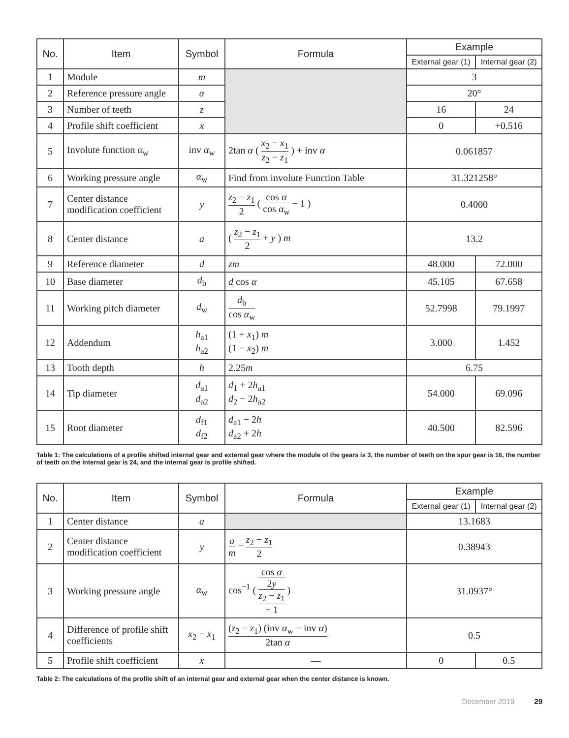| No. | Item | Symbol | Formula | Example | |
| --- | --- | --- | --- | --- | --- |
| | | | | External gear (1) | Internal gear (2) |
| 1 | Module | m | | 3 | |
| 2 | Reference pressure angle | α | | 20° | |
| 3 | Number of teeth | z | | 16 | 24 |
| 4 | Profile shift coefficient | x | | 0 | +0.516 |
| 5 | Involute function α<sub>w</sub> | inv α<sub>w</sub> | 2tan α ( x<sub>2</sub> − x<sub>1</sub> z<sub>2</sub> − z<sub>1</sub> ) + inv α | 0.061857 | |
| 6 | Working pressure angle | α<sub>w</sub> | Find from involute Function Table | 31.321258° | |
| 7 | Center distance modification coefficient | y | z<sub>2</sub> − z<sub>1</sub> 2 ( cos α cos α<sub>w</sub> − 1 ) | 0.4000 | |
| 8 | Center distance | a | ( z<sub>2</sub> − z<sub>1</sub> 2 + y ) m | 13.2 | |
| 9 | Reference diameter | d | zm | 48.000 | 72.000 |
| 10 | Base diameter | d<sub>b</sub> | d cos α | 45.105 | 67.658 |
| 11 | Working pitch diameter | d<sub>w</sub> | d<sub>b</sub> cos α<sub>w</sub> | 52.7998 | 79.1997 |
| 12 | Addendum | h<sub>a1</sub> h<sub>a2</sub> | (1 + x<sub>1</sub>) m (1 − x<sub>2</sub>) m | 3.000 | 1.452 |
| 13 | Tooth depth | h | 2.25 m | 6.75 | |
| 14 | Tip diameter | d<sub>a1</sub> d<sub>a2</sub> | d<sub>1</sub> + 2 h<sub>a1</sub> d<sub>2</sub> − 2 h<sub>a2</sub> | 54.000 | 69.096 |
| 15 | Root diameter | d<sub>f1</sub> d<sub>f2</sub> | d<sub>a1</sub> − 2 h d<sub>a2</sub> + 2 h | 40.500 | 82.596 |
Table 1: The calculations of a profile shifted internal gear and external gear where the module of the gears is 3, the number of teeth on the spur gear is 16, the number of teeth on the internal gear is 24, and the internal gear is profile shifted.
| No. | Item | Symbol | Formula | Example | |
| --- | --- | --- | --- | --- | --- |
| | | | | External gear (1) | Internal gear (2) |
| 1 | Center distance | a | | 13.1683 | |
| 2 | Center distance modification coefficient | y | a m − z<sub>2</sub> − z<sub>1</sub> 2 | 0.38943 | |
| 3 | Working pressure angle | α<sub>w</sub> | cos<sup>−1</sup> ( cos α 2 y z<sub>2</sub> − z<sub>1</sub> + 1 ) | 31.0937° | |
| 4 | Difference of profile shift coefficients | x<sub>2</sub> − x<sub>1</sub> | ( z<sub>2</sub> − z<sub>1</sub>) (inv α<sub>w</sub> − inv α ) 2tan α | 0.5 | |
| 5 | Profile shift coefficient | x | — | 0 | 0.5 |
Table 2: The calculations of the profile shift of an internal gear and external gear when the center distance is known.
December 2019 29